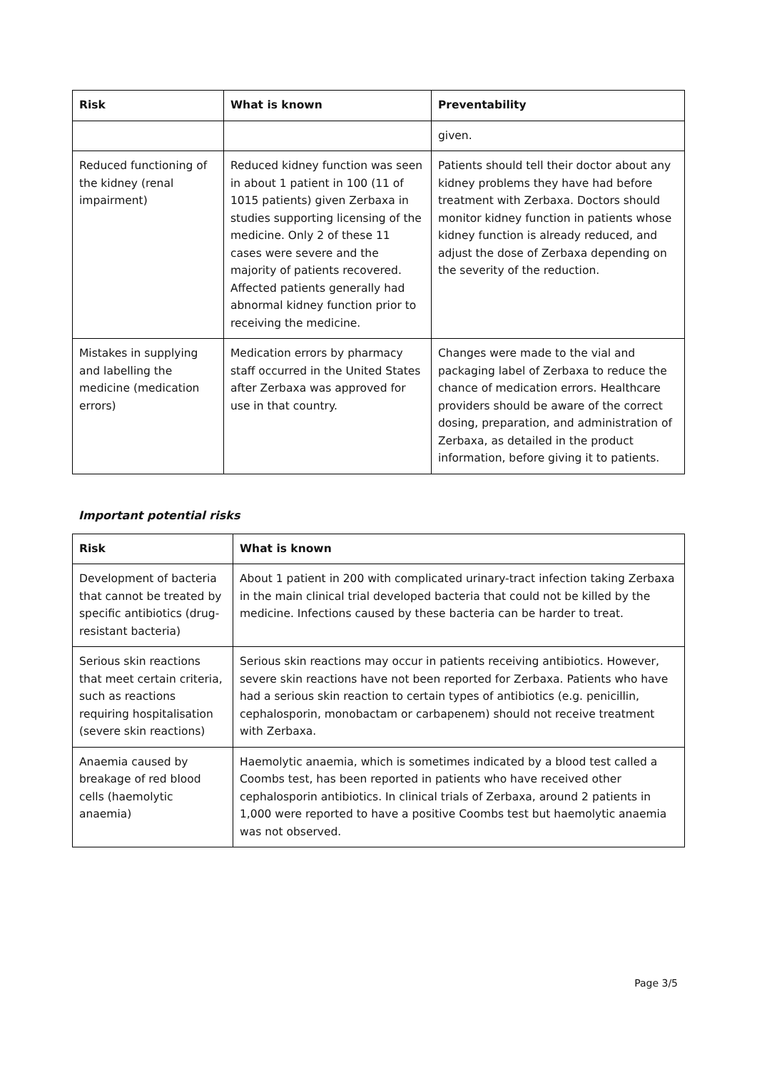| Risk | What is known | Preventability |
| --- | --- | --- |
| | | given. |
| Reduced functioning of the kidney (renal impairment) | Reduced kidney function was seen in about 1 patient in 100 (11 of 1015 patients) given Zerbaxa in studies supporting licensing of the medicine. Only 2 of these 11 cases were severe and the majority of patients recovered. Affected patients generally had abnormal kidney function prior to receiving the medicine. | Patients should tell their doctor about any kidney problems they have had before treatment with Zerbaxa. Doctors should monitor kidney function in patients whose kidney function is already reduced, and adjust the dose of Zerbaxa depending on the severity of the reduction. |
| Mistakes in supplying and labelling the medicine (medication errors) | Medication errors by pharmacy staff occurred in the United States after Zerbaxa was approved for use in that country. | Changes were made to the vial and packaging label of Zerbaxa to reduce the chance of medication errors. Healthcare providers should be aware of the correct dosing, preparation, and administration of Zerbaxa, as detailed in the product information, before giving it to patients. |
Important potential risks
| Risk | What is known |
| --- | --- |
| Development of bacteria that cannot be treated by specific antibiotics (drug-resistant bacteria) | About 1 patient in 200 with complicated urinary-tract infection taking Zerbaxa in the main clinical trial developed bacteria that could not be killed by the medicine. Infections caused by these bacteria can be harder to treat. |
| Serious skin reactions that meet certain criteria, such as reactions requiring hospitalisation (severe skin reactions) | Serious skin reactions may occur in patients receiving antibiotics. However, severe skin reactions have not been reported for Zerbaxa. Patients who have had a serious skin reaction to certain types of antibiotics (e.g. penicillin, cephalosporin, monobactam or carbapenem) should not receive treatment with Zerbaxa. |
| Anaemia caused by breakage of red blood cells (haemolytic anaemia) | Haemolytic anaemia, which is sometimes indicated by a blood test called a Coombs test, has been reported in patients who have received other cephalosporin antibiotics. In clinical trials of Zerbaxa, around 2 patients in 1,000 were reported to have a positive Coombs test but haemolytic anaemia was not observed. |
Page 3/5